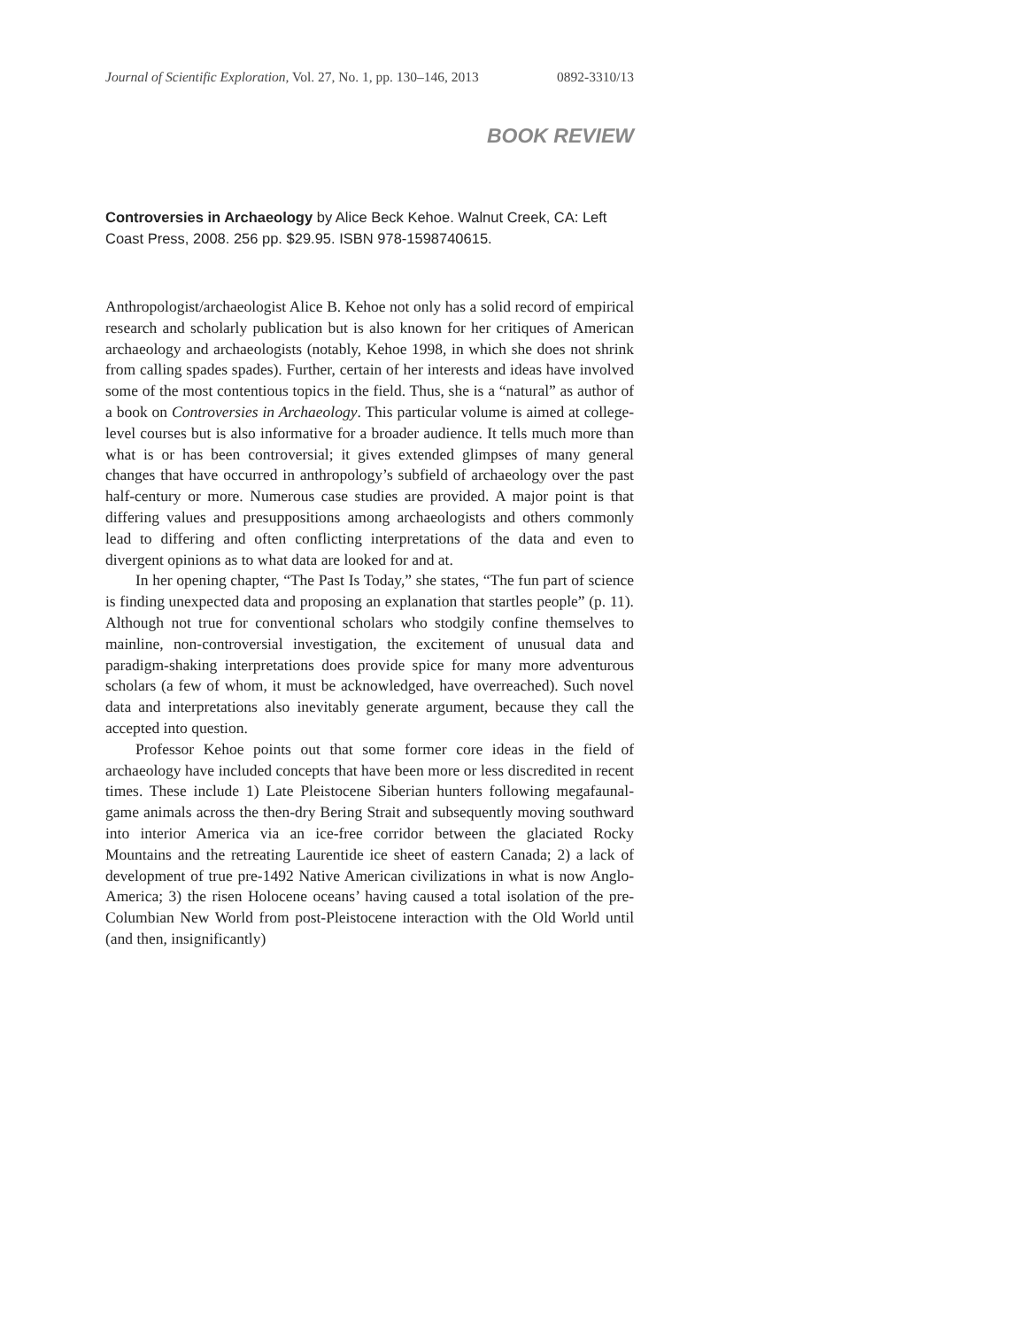Journal of Scientific Exploration, Vol. 27, No. 1, pp. 130–146, 2013 0892-3310/13
BOOK REVIEW
Controversies in Archaeology by Alice Beck Kehoe. Walnut Creek, CA: Left Coast Press, 2008. 256 pp. $29.95. ISBN 978-1598740615.
Anthropologist/archaeologist Alice B. Kehoe not only has a solid record of empirical research and scholarly publication but is also known for her critiques of American archaeology and archaeologists (notably, Kehoe 1998, in which she does not shrink from calling spades spades). Further, certain of her interests and ideas have involved some of the most contentious topics in the field. Thus, she is a “natural” as author of a book on Controversies in Archaeology. This particular volume is aimed at college-level courses but is also informative for a broader audience. It tells much more than what is or has been controversial; it gives extended glimpses of many general changes that have occurred in anthropology’s subfield of archaeology over the past half-century or more. Numerous case studies are provided. A major point is that differing values and presuppositions among archaeologists and others commonly lead to differing and often conflicting interpretations of the data and even to divergent opinions as to what data are looked for and at.
In her opening chapter, “The Past Is Today,” she states, “The fun part of science is finding unexpected data and proposing an explanation that startles people” (p. 11). Although not true for conventional scholars who stodgily confine themselves to mainline, non-controversial investigation, the excitement of unusual data and paradigm-shaking interpretations does provide spice for many more adventurous scholars (a few of whom, it must be acknowledged, have overreached). Such novel data and interpretations also inevitably generate argument, because they call the accepted into question.
Professor Kehoe points out that some former core ideas in the field of archaeology have included concepts that have been more or less discredited in recent times. These include 1) Late Pleistocene Siberian hunters following megafaunal-game animals across the then-dry Bering Strait and subsequently moving southward into interior America via an ice-free corridor between the glaciated Rocky Mountains and the retreating Laurentide ice sheet of eastern Canada; 2) a lack of development of true pre-1492 Native American civilizations in what is now Anglo-America; 3) the risen Holocene oceans’ having caused a total isolation of the pre-Columbian New World from post-Pleistocene interaction with the Old World until (and then, insignificantly)